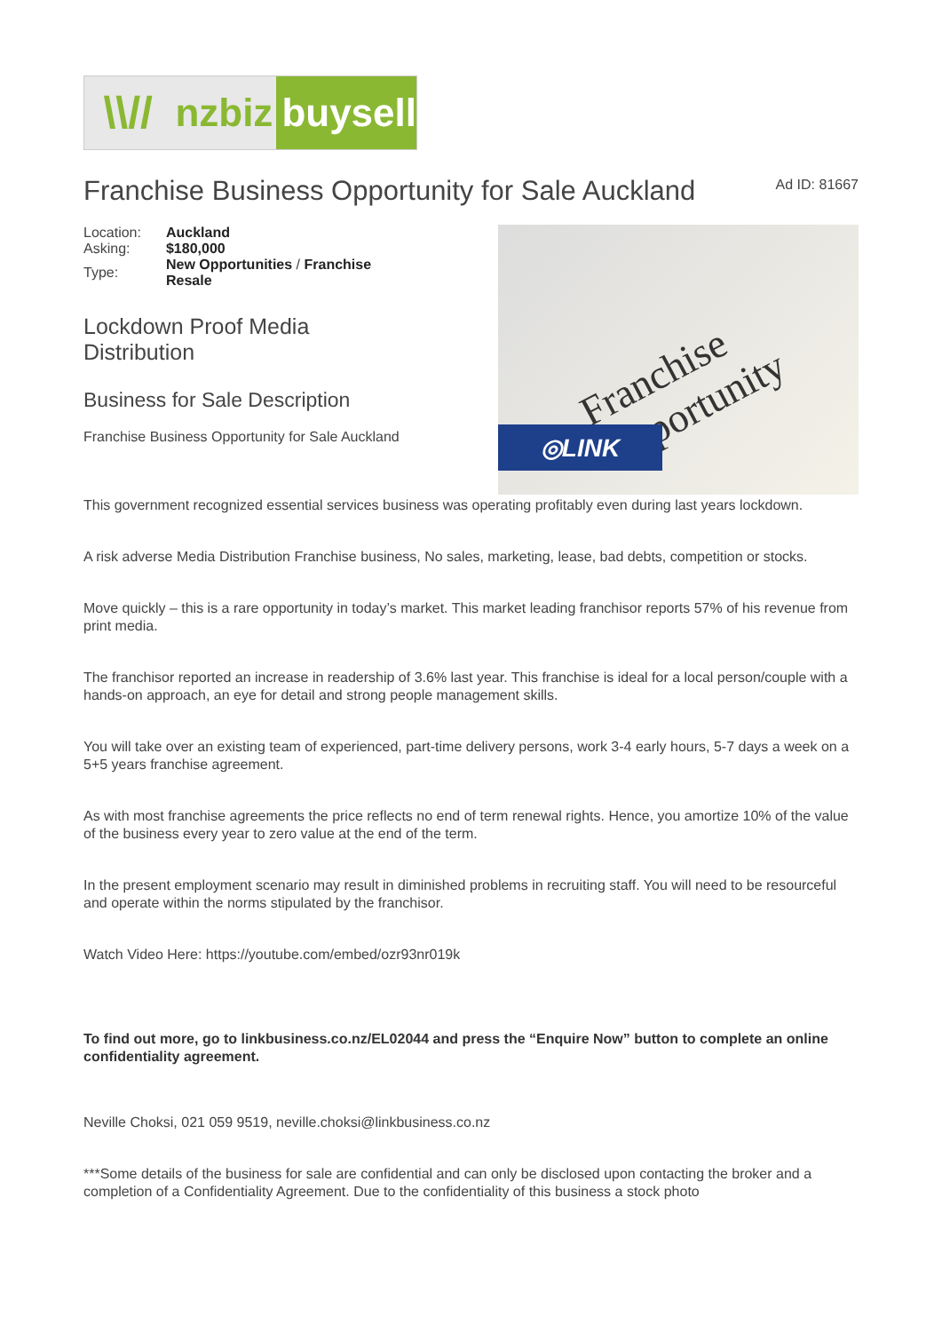\\// nzbiz buysell
Franchise Business Opportunity for Sale Auckland
Ad ID: 81667
| Location: | Auckland |
| Asking: | $180,000 |
| Type: | New Opportunities / Franchise Resale |
Lockdown Proof Media
Distribution
Business for Sale Description
Franchise Business Opportunity for Sale Auckland
Franchise Opportunity
◎LINK
This government recognized essential services business was operating profitably even during last years lockdown.
A risk adverse Media Distribution Franchise business, No sales, marketing, lease, bad debts, competition or stocks.
Move quickly – this is a rare opportunity in today’s market. This market leading franchisor reports 57% of his revenue from print media.
The franchisor reported an increase in readership of 3.6% last year. This franchise is ideal for a local person/couple with a hands-on approach, an eye for detail and strong people management skills.
You will take over an existing team of experienced, part-time delivery persons, work 3-4 early hours, 5-7 days a week on a 5+5 years franchise agreement.
As with most franchise agreements the price reflects no end of term renewal rights. Hence, you amortize 10% of the value of the business every year to zero value at the end of the term.
In the present employment scenario may result in diminished problems in recruiting staff. You will need to be resourceful and operate within the norms stipulated by the franchisor.
Watch Video Here: https://youtube.com/embed/ozr93nr019k
To find out more, go to linkbusiness.co.nz/EL02044 and press the “Enquire Now” button to complete an online confidentiality agreement.
Neville Choksi, 021 059 9519, neville.choksi@linkbusiness.co.nz
***Some details of the business for sale are confidential and can only be disclosed upon contacting the broker and a completion of a Confidentiality Agreement. Due to the confidentiality of this business a stock photo